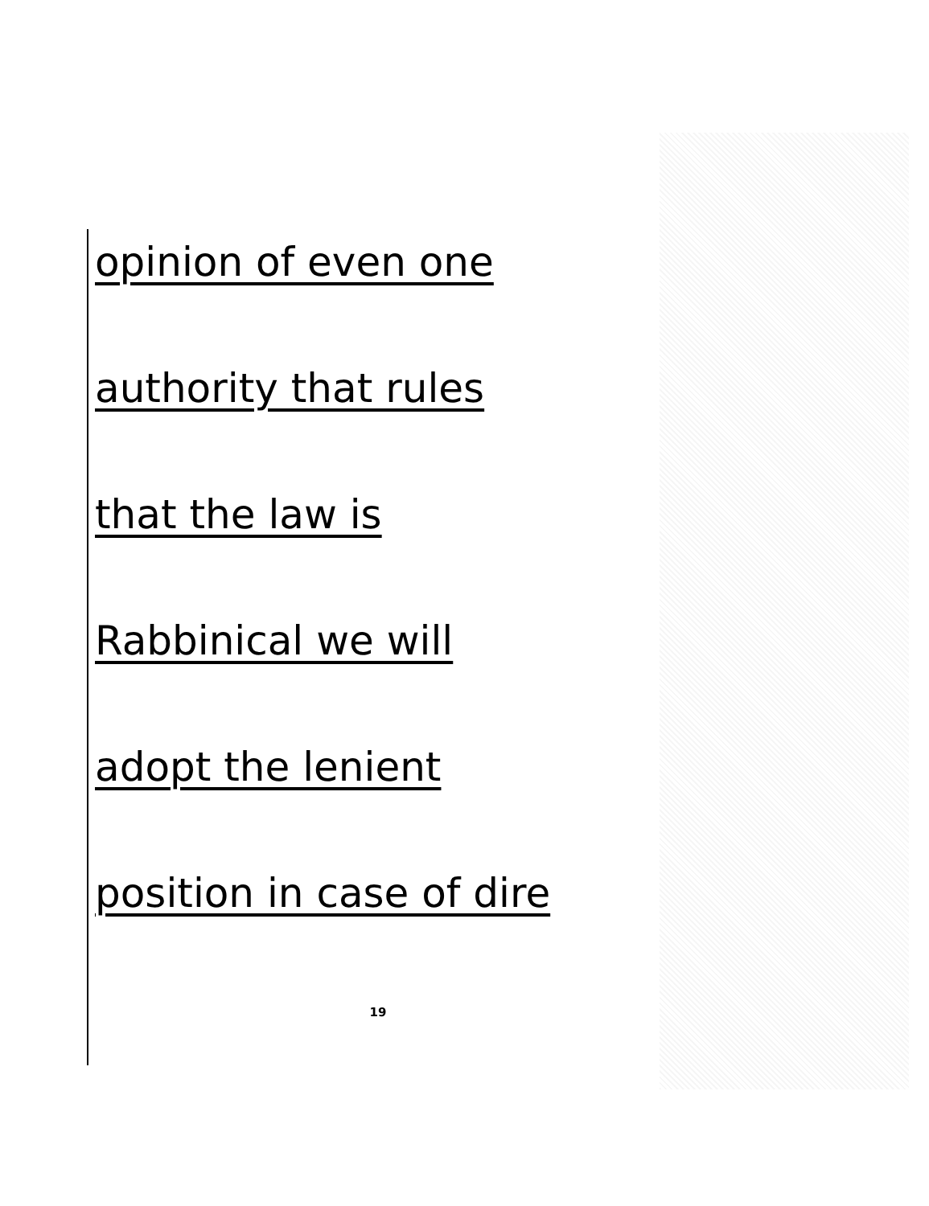opinion of even one
authority that rules
that the law is
Rabbinical we will
adopt the lenient
position in case of dire
19